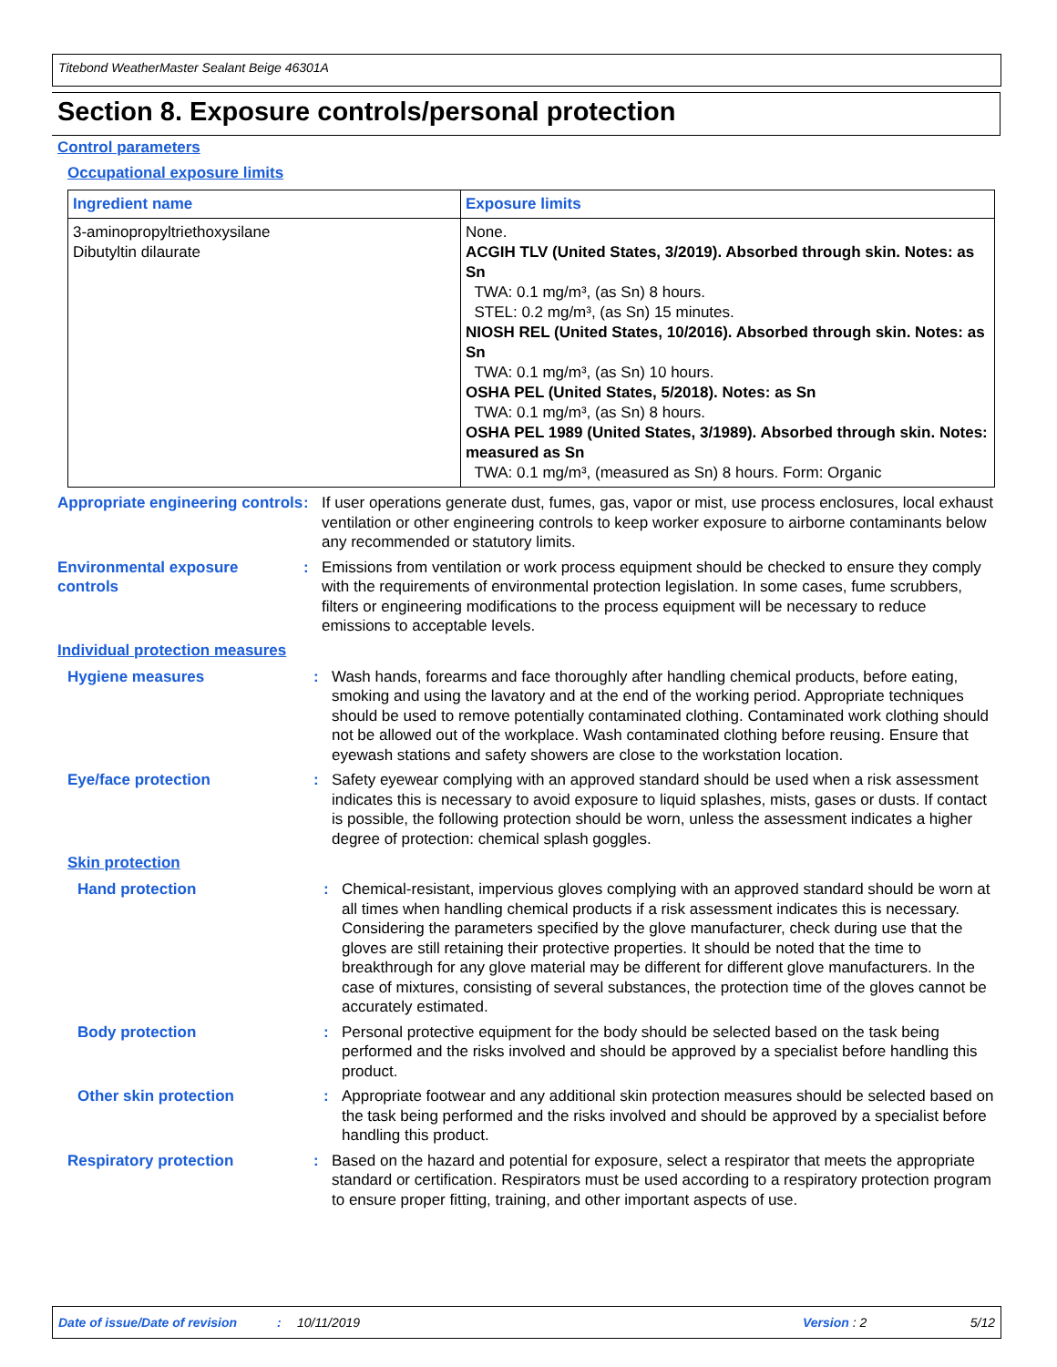Titebond WeatherMaster Sealant Beige 46301A
Section 8. Exposure controls/personal protection
Control parameters
Occupational exposure limits
| Ingredient name | Exposure limits |
| --- | --- |
| 3-aminopropyltriethoxysilane Dibutyltin dilaurate | None. ACGIH TLV (United States, 3/2019). Absorbed through skin. Notes: as Sn TWA: 0.1 mg/m³, (as Sn) 8 hours. STEL: 0.2 mg/m³, (as Sn) 15 minutes. NIOSH REL (United States, 10/2016). Absorbed through skin. Notes: as Sn TWA: 0.1 mg/m³, (as Sn) 10 hours. OSHA PEL (United States, 5/2018). Notes: as Sn TWA: 0.1 mg/m³, (as Sn) 8 hours. OSHA PEL 1989 (United States, 3/1989). Absorbed through skin. Notes: measured as Sn TWA: 0.1 mg/m³, (measured as Sn) 8 hours. Form: Organic |
Appropriate engineering controls
: If user operations generate dust, fumes, gas, vapor or mist, use process enclosures, local exhaust ventilation or other engineering controls to keep worker exposure to airborne contaminants below any recommended or statutory limits.
Environmental exposure controls
: Emissions from ventilation or work process equipment should be checked to ensure they comply with the requirements of environmental protection legislation. In some cases, fume scrubbers, filters or engineering modifications to the process equipment will be necessary to reduce emissions to acceptable levels.
Individual protection measures
Hygiene measures : Wash hands, forearms and face thoroughly after handling chemical products, before eating, smoking and using the lavatory and at the end of the working period. Appropriate techniques should be used to remove potentially contaminated clothing. Contaminated work clothing should not be allowed out of the workplace. Wash contaminated clothing before reusing. Ensure that eyewash stations and safety showers are close to the workstation location.
Eye/face protection : Safety eyewear complying with an approved standard should be used when a risk assessment indicates this is necessary to avoid exposure to liquid splashes, mists, gases or dusts. If contact is possible, the following protection should be worn, unless the assessment indicates a higher degree of protection: chemical splash goggles.
Skin protection
Hand protection : Chemical-resistant, impervious gloves complying with an approved standard should be worn at all times when handling chemical products if a risk assessment indicates this is necessary. Considering the parameters specified by the glove manufacturer, check during use that the gloves are still retaining their protective properties. It should be noted that the time to breakthrough for any glove material may be different for different glove manufacturers. In the case of mixtures, consisting of several substances, the protection time of the gloves cannot be accurately estimated.
Body protection : Personal protective equipment for the body should be selected based on the task being performed and the risks involved and should be approved by a specialist before handling this product.
Other skin protection : Appropriate footwear and any additional skin protection measures should be selected based on the task being performed and the risks involved and should be approved by a specialist before handling this product.
Respiratory protection : Based on the hazard and potential for exposure, select a respirator that meets the appropriate standard or certification. Respirators must be used according to a respiratory protection program to ensure proper fitting, training, and other important aspects of use.
Date of issue/Date of revision: 10/11/2019 Version : 2 5/12